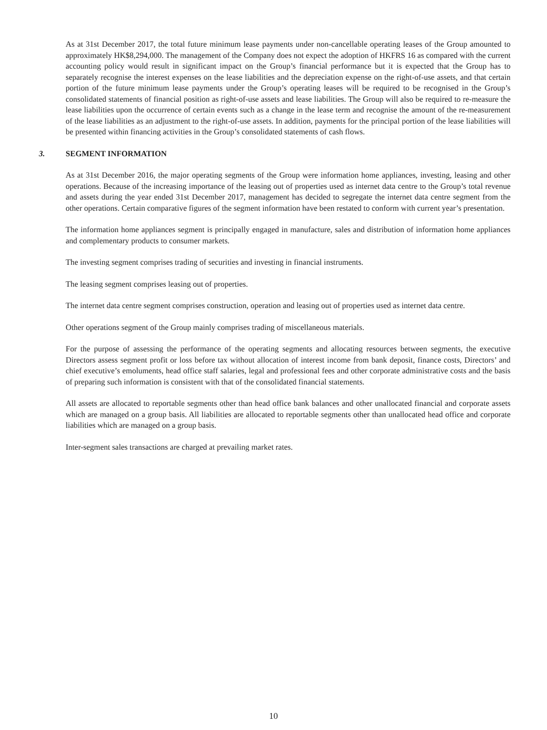As at 31st December 2017, the total future minimum lease payments under non-cancellable operating leases of the Group amounted to approximately HK$8,294,000. The management of the Company does not expect the adoption of HKFRS 16 as compared with the current accounting policy would result in significant impact on the Group’s financial performance but it is expected that the Group has to separately recognise the interest expenses on the lease liabilities and the depreciation expense on the right-of-use assets, and that certain portion of the future minimum lease payments under the Group’s operating leases will be required to be recognised in the Group’s consolidated statements of financial position as right-of-use assets and lease liabilities. The Group will also be required to re-measure the lease liabilities upon the occurrence of certain events such as a change in the lease term and recognise the amount of the re-measurement of the lease liabilities as an adjustment to the right-of-use assets. In addition, payments for the principal portion of the lease liabilities will be presented within financing activities in the Group’s consolidated statements of cash flows.
3. SEGMENT INFORMATION
As at 31st December 2016, the major operating segments of the Group were information home appliances, investing, leasing and other operations. Because of the increasing importance of the leasing out of properties used as internet data centre to the Group’s total revenue and assets during the year ended 31st December 2017, management has decided to segregate the internet data centre segment from the other operations. Certain comparative figures of the segment information have been restated to conform with current year’s presentation.
The information home appliances segment is principally engaged in manufacture, sales and distribution of information home appliances and complementary products to consumer markets.
The investing segment comprises trading of securities and investing in financial instruments.
The leasing segment comprises leasing out of properties.
The internet data centre segment comprises construction, operation and leasing out of properties used as internet data centre.
Other operations segment of the Group mainly comprises trading of miscellaneous materials.
For the purpose of assessing the performance of the operating segments and allocating resources between segments, the executive Directors assess segment profit or loss before tax without allocation of interest income from bank deposit, finance costs, Directors’ and chief executive’s emoluments, head office staff salaries, legal and professional fees and other corporate administrative costs and the basis of preparing such information is consistent with that of the consolidated financial statements.
All assets are allocated to reportable segments other than head office bank balances and other unallocated financial and corporate assets which are managed on a group basis. All liabilities are allocated to reportable segments other than unallocated head office and corporate liabilities which are managed on a group basis.
Inter-segment sales transactions are charged at prevailing market rates.
10